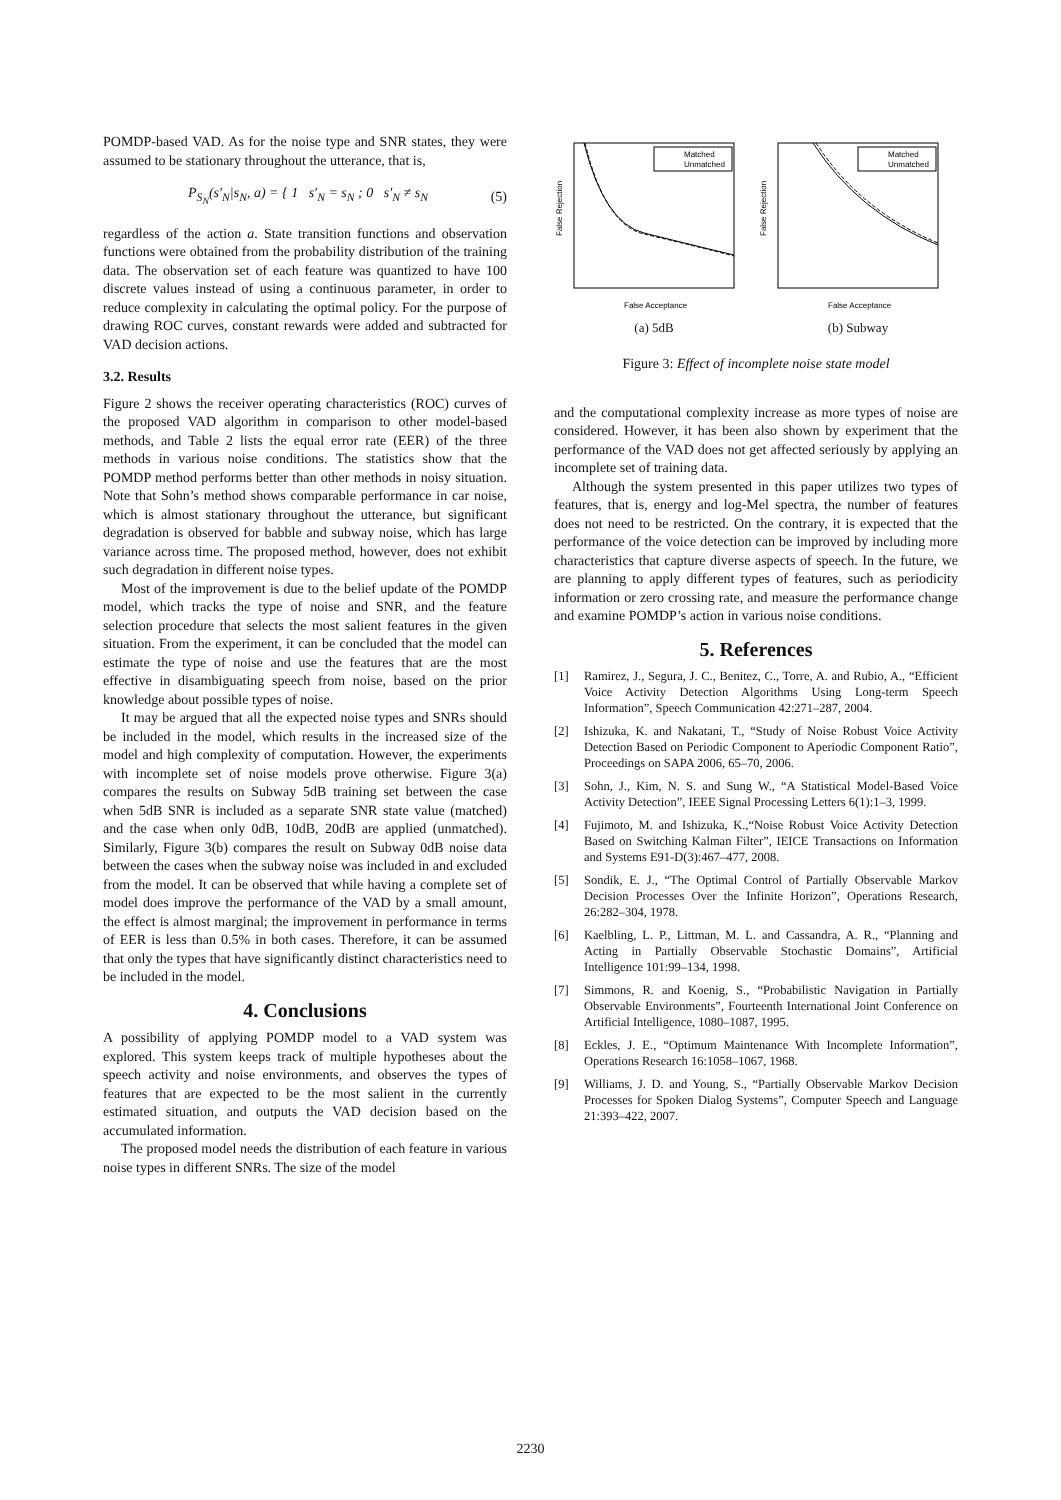POMDP-based VAD. As for the noise type and SNR states, they were assumed to be stationary throughout the utterance, that is,
P<sub>S<sub>N</sub></sub>(s′<sub>N</sub>|s<sub>N</sub>, a) = { 1 s′<sub>N</sub> = s<sub>N</sub> ; 0 s′<sub>N</sub> ≠ s<sub>N</sub> (5)
regardless of the action a. State transition functions and observation functions were obtained from the probability distribution of the training data. The observation set of each feature was quantized to have 100 discrete values instead of using a continuous parameter, in order to reduce complexity in calculating the optimal policy. For the purpose of drawing ROC curves, constant rewards were added and subtracted for VAD decision actions.
3.2. Results
Figure 2 shows the receiver operating characteristics (ROC) curves of the proposed VAD algorithm in comparison to other model-based methods, and Table 2 lists the equal error rate (EER) of the three methods in various noise conditions. The statistics show that the POMDP method performs better than other methods in noisy situation. Note that Sohn’s method shows comparable performance in car noise, which is almost stationary throughout the utterance, but significant degradation is observed for babble and subway noise, which has large variance across time. The proposed method, however, does not exhibit such degradation in different noise types.
Most of the improvement is due to the belief update of the POMDP model, which tracks the type of noise and SNR, and the feature selection procedure that selects the most salient features in the given situation. From the experiment, it can be concluded that the model can estimate the type of noise and use the features that are the most effective in disambiguating speech from noise, based on the prior knowledge about possible types of noise.
It may be argued that all the expected noise types and SNRs should be included in the model, which results in the increased size of the model and high complexity of computation. However, the experiments with incomplete set of noise models prove otherwise. Figure 3(a) compares the results on Subway 5dB training set between the case when 5dB SNR is included as a separate SNR state value (matched) and the case when only 0dB, 10dB, 20dB are applied (unmatched). Similarly, Figure 3(b) compares the result on Subway 0dB noise data between the cases when the subway noise was included in and excluded from the model. It can be observed that while having a complete set of model does improve the performance of the VAD by a small amount, the effect is almost marginal; the improvement in performance in terms of EER is less than 0.5% in both cases. Therefore, it can be assumed that only the types that have significantly distinct characteristics need to be included in the model.
4. Conclusions
A possibility of applying POMDP model to a VAD system was explored. This system keeps track of multiple hypotheses about the speech activity and noise environments, and observes the types of features that are expected to be the most salient in the currently estimated situation, and outputs the VAD decision based on the accumulated information.
The proposed model needs the distribution of each feature in various noise types in different SNRs. The size of the model
Matched
Unmatched
False Rejection
False Acceptance
(a) 5dB
Matched
Unmatched
False Rejection
False Acceptance
(b) Subway
Figure 3: Effect of incomplete noise state model
and the computational complexity increase as more types of noise are considered. However, it has been also shown by experiment that the performance of the VAD does not get affected seriously by applying an incomplete set of training data.
Although the system presented in this paper utilizes two types of features, that is, energy and log-Mel spectra, the number of features does not need to be restricted. On the contrary, it is expected that the performance of the voice detection can be improved by including more characteristics that capture diverse aspects of speech. In the future, we are planning to apply different types of features, such as periodicity information or zero crossing rate, and measure the performance change and examine POMDP’s action in various noise conditions.
5. References
[1] Ramirez, J., Segura, J. C., Benitez, C., Torre, A. and Rubio, A., “Efficient Voice Activity Detection Algorithms Using Long-term Speech Information”, Speech Communication 42:271–287, 2004.
[2] Ishizuka, K. and Nakatani, T., “Study of Noise Robust Voice Activity Detection Based on Periodic Component to Aperiodic Component Ratio”, Proceedings on SAPA 2006, 65–70, 2006.
[3] Sohn, J., Kim, N. S. and Sung W., “A Statistical Model-Based Voice Activity Detection”, IEEE Signal Processing Letters 6(1):1–3, 1999.
[4] Fujimoto, M. and Ishizuka, K.,“Noise Robust Voice Activity Detection Based on Switching Kalman Filter”, IEICE Transactions on Information and Systems E91-D(3):467–477, 2008.
[5] Sondik, E. J., “The Optimal Control of Partially Observable Markov Decision Processes Over the Infinite Horizon”, Operations Research, 26:282–304, 1978.
[6] Kaelbling, L. P., Littman, M. L. and Cassandra, A. R., “Planning and Acting in Partially Observable Stochastic Domains”, Artificial Intelligence 101:99–134, 1998.
[7] Simmons, R. and Koenig, S., “Probabilistic Navigation in Partially Observable Environments”, Fourteenth International Joint Conference on Artificial Intelligence, 1080–1087, 1995.
[8] Eckles, J. E., “Optimum Maintenance With Incomplete Information”, Operations Research 16:1058–1067, 1968.
[9] Williams, J. D. and Young, S., “Partially Observable Markov Decision Processes for Spoken Dialog Systems”, Computer Speech and Language 21:393–422, 2007.
2230